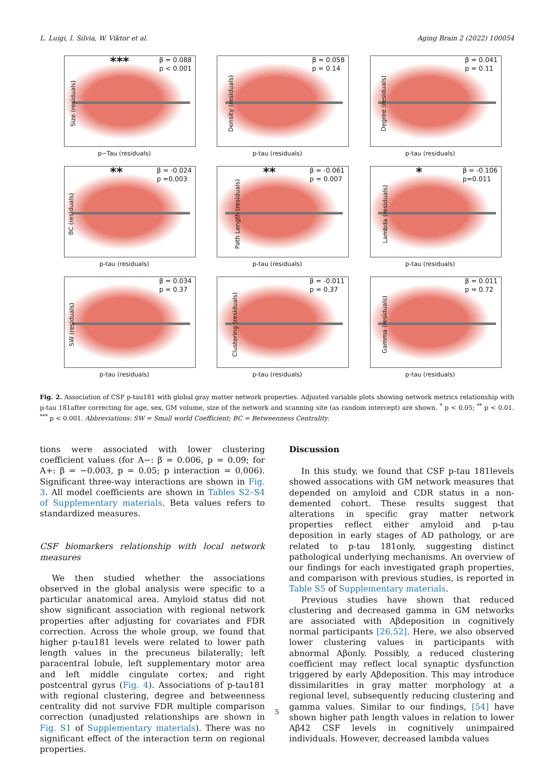L. Luigi, I. Silvia, W. Viktor et al. Aging Brain 2 (2022) 100054
***
β = 0.088
p < 0.001
Size (residuals)
p−Tau (residuals)
β = 0.058
p = 0.14
Density (residuals)
p-tau (residuals)
β = 0.041
p = 0.11
Degree (residuals)
p-tau (residuals)
**
β = -0.024
p =0.003
BC (residuals)
p-tau (residuals)
**
β = -0.061
p = 0.007
Path Length (residuals)
p-tau (residuals)
*
β = -0.106
p=0.011
Lambda (residuals)
p-tau (residuals)
β = 0.034
p = 0.37
SW (residuals)
p-tau (residuals)
β = -0.011
p = 0.37
Clustering (residuals)
p-tau (residuals)
β = 0.011
p = 0.72
Gamma (residuals)
p-tau (residuals)
Fig. 2. Association of CSF p-tau181 with global gray matter network properties. Adjusted variable plots showing network metrics relationship with p-tau 181after correcting for age, sex, GM volume, size of the network and scanning site (as random intercept) are shown. <sup>*</sup> p < 0.05; <sup>**</sup> p < 0.01. <sup>***</sup> p < 0.001. Abbreviations: SW = Small world Coefficient; BC = Betweenness Centrality.
tions were associated with lower clustering coefficient values (for A−: β = 0.006, p = 0.09; for A+: β = −0.003, p = 0.05; p interaction = 0.006). Significant three-way interactions are shown in Fig. 3. All model coefficients are shown in Tables S2–S4 of Supplementary materials. Beta values refers to standardized measures.
CSF biomarkers relationship with local network measures
We then studied whether the associations observed in the global analysis were specific to a particular anatomical area. Amyloid status did not show significant association with regional network properties after adjusting for covariates and FDR correction. Across the whole group, we found that higher p-tau181 levels were related to lower path length values in the precuneus bilaterally; left paracentral lobule, left supplementary motor area and left middle cingulate cortex; and right postcentral gyrus (Fig. 4). Associations of p-tau181 with regional clustering, degree and betweenness centrality did not survive FDR multiple comparison correction (unadjusted relationships are shown in Fig. S1 of Supplementary materials). There was no significant effect of the interaction term on regional properties.
Discussion
In this study, we found that CSF p-tau 181levels showed assocations with GM network measures that depended on amyloid and CDR status in a non-demented cohort. These results suggest that alterations in specific gray matter network properties reflect either amyloid and p-tau deposition in early stages of AD pathology, or are related to p-tau 181only, suggesting distinct pathological underlying mechanisms. An overview of our findings for each investigated graph properties, and comparison with previous studies, is reported in Table S5 of Supplementary materials.
Previous studies have shown that reduced clustering and decreased gamma in GM networks are associated with Aβdeposition in cognitively normal participants [26,52]. Here, we also observed lower clustering values in participants with abnormal Aβonly. Possibly, a reduced clustering coefficient may reflect local synaptic dysfunction triggered by early Aβdeposition. This may introduce dissimilarities in gray matter morphology at a regional level, subsequently reducing clustering and gamma values. Similar to our findings, [54] have shown higher path length values in relation to lower Aβ42 CSF levels in cognitively unimpaired individuals. However, decreased lambda values
5